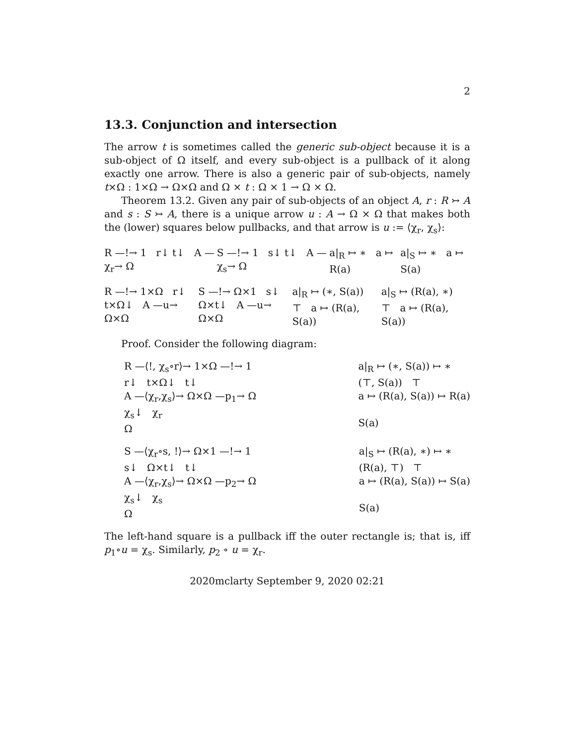2
13.3. Conjunction and intersection
The arrow t is sometimes called the generic sub-object because it is a sub-object of Ω itself, and every sub-object is a pullback of it along exactly one arrow. There is also a generic pair of sub-objects, namely t×Ω : 1×Ω → Ω×Ω and Ω × t : Ω × 1 → Ω × Ω.
Theorem 13.2. Given any pair of sub-objects of an object A, r : R ↣ A and s : S ↣ A, there is a unique arrow u : A → Ω × Ω that makes both the (lower) squares below pullbacks, and that arrow is u := ⟨χ<sub>r</sub>, χ<sub>s</sub>⟩:
R —!→ 1 r↓ t↓ A —χ<sub>r</sub>→ Ω S —!→ 1 s↓ t↓ A —χ<sub>s</sub>→ Ω a|<sub>R</sub> ↦ ∗ a ↦ R(a) a|<sub>S</sub> ↦ ∗ a ↦ S(a)
R —!→ 1×Ω r↓ t×Ω↓ A —u→ Ω×Ω
S —!→ Ω×1 s↓ Ω×t↓ A —u→ Ω×Ω
a|<sub>R</sub> ↦ (∗, S(a)) ⊤ a ↦ (R(a), S(a))
a|<sub>S</sub> ↦ (R(a), ∗) ⊤ a ↦ (R(a), S(a))
Proof. Consider the following diagram:
R —⟨!, χ<sub>s</sub>∘r⟩→ 1×Ω —!→ 1
r↓ t×Ω↓ t↓
A —⟨χ<sub>r</sub>,χ<sub>s</sub>⟩→ Ω×Ω —p<sub>1</sub>→ Ω
χ<sub>s</sub>↓ χ<sub>r</sub>
Ω
a|<sub>R</sub> ↦ (∗, S(a)) ↦ ∗
(⊤, S(a)) ⊤
a ↦ (R(a), S(a)) ↦ R(a)
S(a)
S —⟨χ<sub>r</sub>∘s, !⟩→ Ω×1 —!→ 1
s↓ Ω×t↓ t↓
A —⟨χ<sub>r</sub>,χ<sub>s</sub>⟩→ Ω×Ω —p<sub>2</sub>→ Ω
χ<sub>s</sub>↓ χ<sub>s</sub>
Ω
a|<sub>S</sub> ↦ (R(a), ∗) ↦ ∗
(R(a), ⊤) ⊤
a ↦ (R(a), S(a)) ↦ S(a)
S(a)
The left-hand square is a pullback iff the outer rectangle is; that is, iff p<sub>1</sub>∘u = χ<sub>s</sub>. Similarly, p<sub>2</sub> ∘ u = χ<sub>r</sub>.
2020mclarty September 9, 2020 02:21